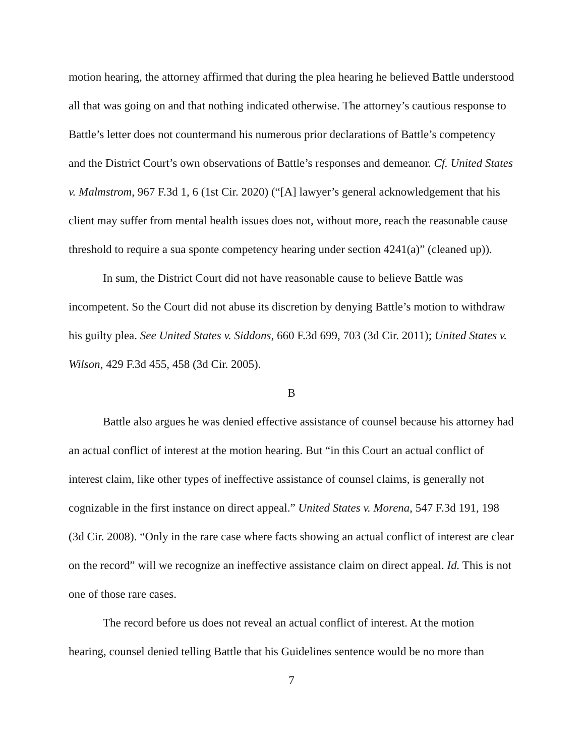motion hearing, the attorney affirmed that during the plea hearing he believed Battle understood all that was going on and that nothing indicated otherwise. The attorney’s cautious response to Battle’s letter does not countermand his numerous prior declarations of Battle’s competency and the District Court’s own observations of Battle’s responses and demeanor. Cf. United States v. Malmstrom, 967 F.3d 1, 6 (1st Cir. 2020) (“[A] lawyer’s general acknowledgement that his client may suffer from mental health issues does not, without more, reach the reasonable cause threshold to require a sua sponte competency hearing under section 4241(a)” (cleaned up)).
In sum, the District Court did not have reasonable cause to believe Battle was incompetent. So the Court did not abuse its discretion by denying Battle’s motion to withdraw his guilty plea. See United States v. Siddons, 660 F.3d 699, 703 (3d Cir. 2011); United States v. Wilson, 429 F.3d 455, 458 (3d Cir. 2005).
B
Battle also argues he was denied effective assistance of counsel because his attorney had an actual conflict of interest at the motion hearing. But “in this Court an actual conflict of interest claim, like other types of ineffective assistance of counsel claims, is generally not cognizable in the first instance on direct appeal.” United States v. Morena, 547 F.3d 191, 198 (3d Cir. 2008). “Only in the rare case where facts showing an actual conflict of interest are clear on the record” will we recognize an ineffective assistance claim on direct appeal. Id. This is not one of those rare cases.
The record before us does not reveal an actual conflict of interest. At the motion hearing, counsel denied telling Battle that his Guidelines sentence would be no more than
7